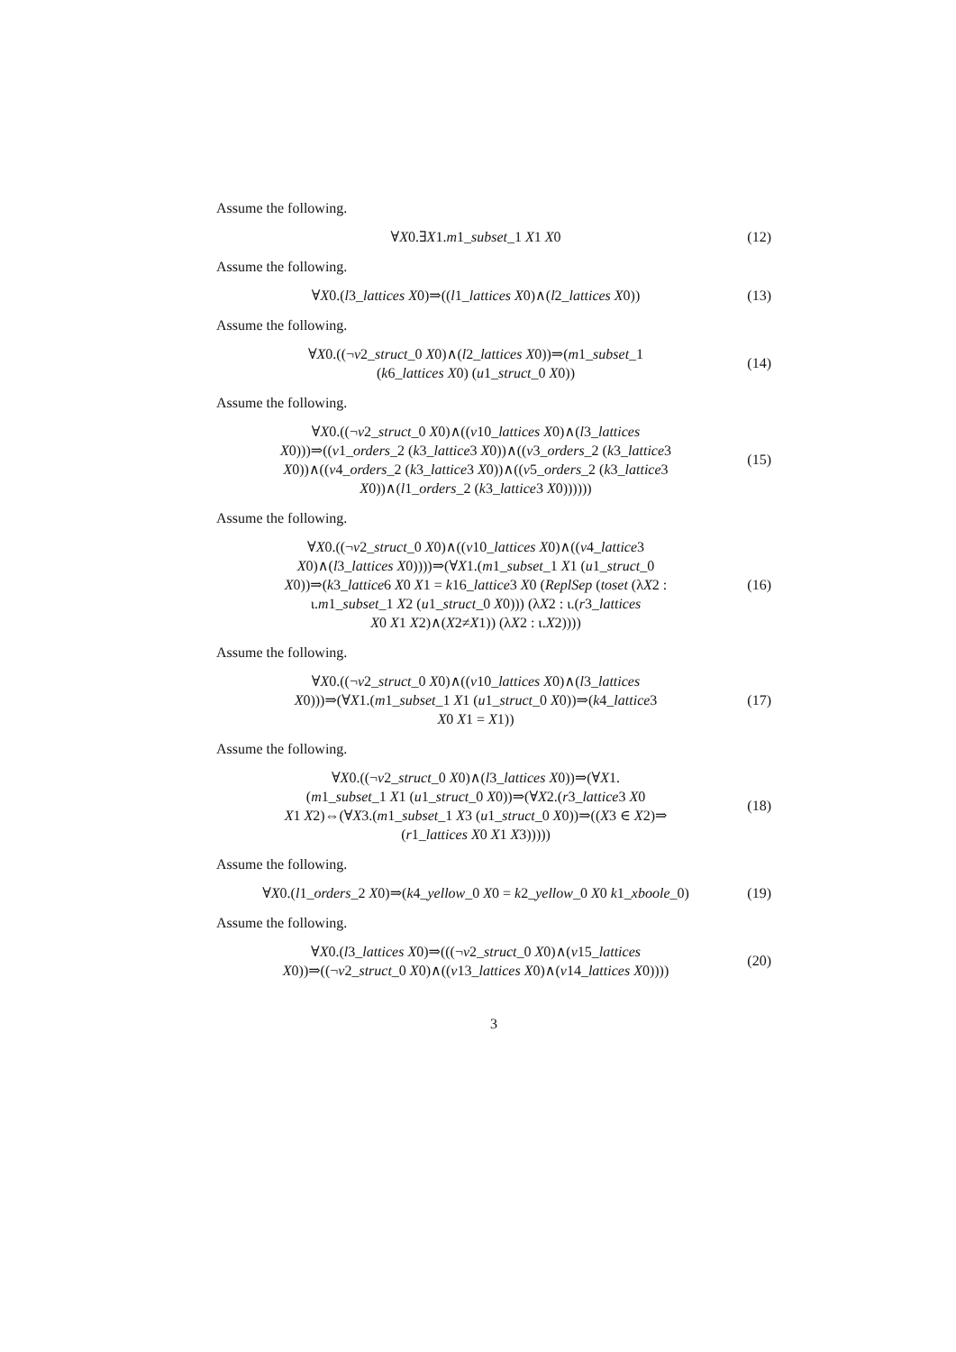Assume the following.
∀X0.∃X1.m1_subset_1 X1 X0
(12)
Assume the following.
∀X0.(l3_lattices X0)⇒((l1_lattices X0)∧(l2_lattices X0))
(13)
Assume the following.
∀X0.((¬v2_struct_0 X0)∧(l2_lattices X0))⇒(m1_subset_1
(k6_lattices X0) (u1_struct_0 X0))
(14)
Assume the following.
∀X0.((¬v2_struct_0 X0)∧((v10_lattices X0)∧(l3_lattices
X0)))⇒((v1_orders_2 (k3_lattice3 X0))∧((v3_orders_2 (k3_lattice3
X0))∧((v4_orders_2 (k3_lattice3 X0))∧((v5_orders_2 (k3_lattice3
X0))∧(l1_orders_2 (k3_lattice3 X0))))))
(15)
Assume the following.
∀X0.((¬v2_struct_0 X0)∧((v10_lattices X0)∧((v4_lattice3
X0)∧(l3_lattices X0))))⇒(∀X1.(m1_subset_1 X1 (u1_struct_0
X0))⇒(k3_lattice6 X0 X1 = k16_lattice3 X0 (ReplSep (toset (λX2 :
ι.m1_subset_1 X2 (u1_struct_0 X0))) (λX2 : ι.(r3_lattices
X0 X1 X2)∧(X2≠X1)) (λX2 : ι.X2))))
(16)
Assume the following.
∀X0.((¬v2_struct_0 X0)∧((v10_lattices X0)∧(l3_lattices
X0)))⇒(∀X1.(m1_subset_1 X1 (u1_struct_0 X0))⇒(k4_lattice3
X0 X1 = X1))
(17)
Assume the following.
∀X0.((¬v2_struct_0 X0)∧(l3_lattices X0))⇒(∀X1.
(m1_subset_1 X1 (u1_struct_0 X0))⇒(∀X2.(r3_lattice3 X0
X1 X2)⇔(∀X3.(m1_subset_1 X3 (u1_struct_0 X0))⇒((X3 ∈ X2)⇒
(r1_lattices X0 X1 X3)))))
(18)
Assume the following.
∀X0.(l1_orders_2 X0)⇒(k4_yellow_0 X0 = k2_yellow_0 X0 k1_xboole_0)
(19)
Assume the following.
∀X0.(l3_lattices X0)⇒(((¬v2_struct_0 X0)∧(v15_lattices
X0))⇒((¬v2_struct_0 X0)∧((v13_lattices X0)∧(v14_lattices X0))))
(20)
3